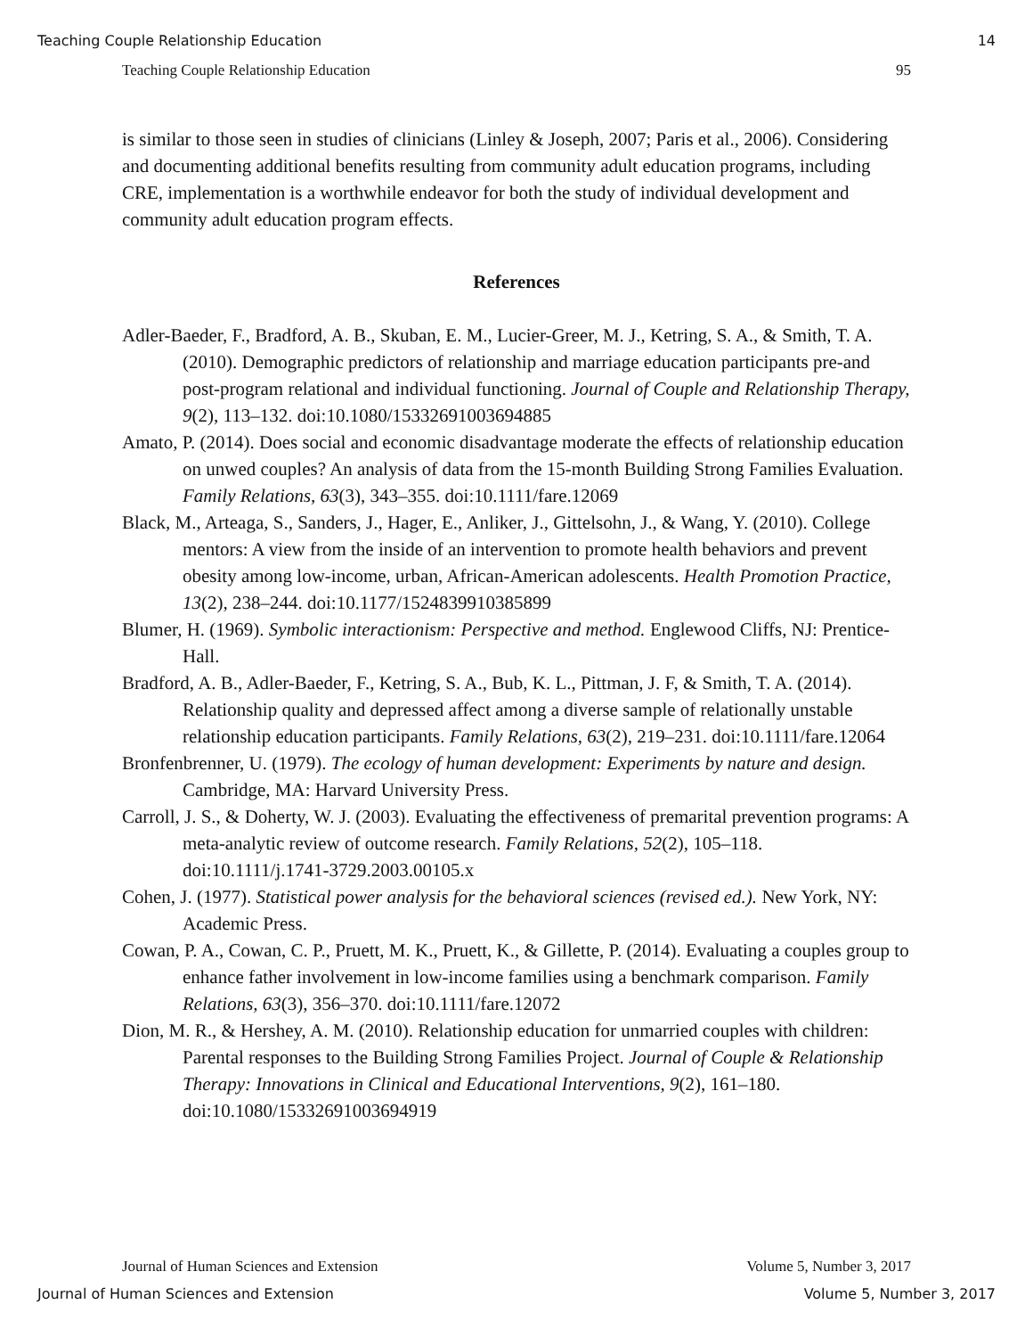Teaching Couple Relationship Education 14
Teaching Couple Relationship Education 95
is similar to those seen in studies of clinicians (Linley & Joseph, 2007; Paris et al., 2006). Considering and documenting additional benefits resulting from community adult education programs, including CRE, implementation is a worthwhile endeavor for both the study of individual development and community adult education program effects.
References
Adler-Baeder, F., Bradford, A. B., Skuban, E. M., Lucier-Greer, M. J., Ketring, S. A., & Smith, T. A. (2010). Demographic predictors of relationship and marriage education participants pre-and post-program relational and individual functioning. Journal of Couple and Relationship Therapy, 9(2), 113–132. doi:10.1080/15332691003694885
Amato, P. (2014). Does social and economic disadvantage moderate the effects of relationship education on unwed couples? An analysis of data from the 15-month Building Strong Families Evaluation. Family Relations, 63(3), 343–355. doi:10.1111/fare.12069
Black, M., Arteaga, S., Sanders, J., Hager, E., Anliker, J., Gittelsohn, J., & Wang, Y. (2010). College mentors: A view from the inside of an intervention to promote health behaviors and prevent obesity among low-income, urban, African-American adolescents. Health Promotion Practice, 13(2), 238–244. doi:10.1177/1524839910385899
Blumer, H. (1969). Symbolic interactionism: Perspective and method. Englewood Cliffs, NJ: Prentice-Hall.
Bradford, A. B., Adler-Baeder, F., Ketring, S. A., Bub, K. L., Pittman, J. F, & Smith, T. A. (2014). Relationship quality and depressed affect among a diverse sample of relationally unstable relationship education participants. Family Relations, 63(2), 219–231. doi:10.1111/fare.12064
Bronfenbrenner, U. (1979). The ecology of human development: Experiments by nature and design. Cambridge, MA: Harvard University Press.
Carroll, J. S., & Doherty, W. J. (2003). Evaluating the effectiveness of premarital prevention programs: A meta-analytic review of outcome research. Family Relations, 52(2), 105–118. doi:10.1111/j.1741-3729.2003.00105.x
Cohen, J. (1977). Statistical power analysis for the behavioral sciences (revised ed.). New York, NY: Academic Press.
Cowan, P. A., Cowan, C. P., Pruett, M. K., Pruett, K., & Gillette, P. (2014). Evaluating a couples group to enhance father involvement in low-income families using a benchmark comparison. Family Relations, 63(3), 356–370. doi:10.1111/fare.12072
Dion, M. R., & Hershey, A. M. (2010). Relationship education for unmarried couples with children: Parental responses to the Building Strong Families Project. Journal of Couple & Relationship Therapy: Innovations in Clinical and Educational Interventions, 9(2), 161–180. doi:10.1080/15332691003694919
Journal of Human Sciences and Extension Volume 5, Number 3, 2017
Journal of Human Sciences and Extension Volume 5, Number 3, 2017